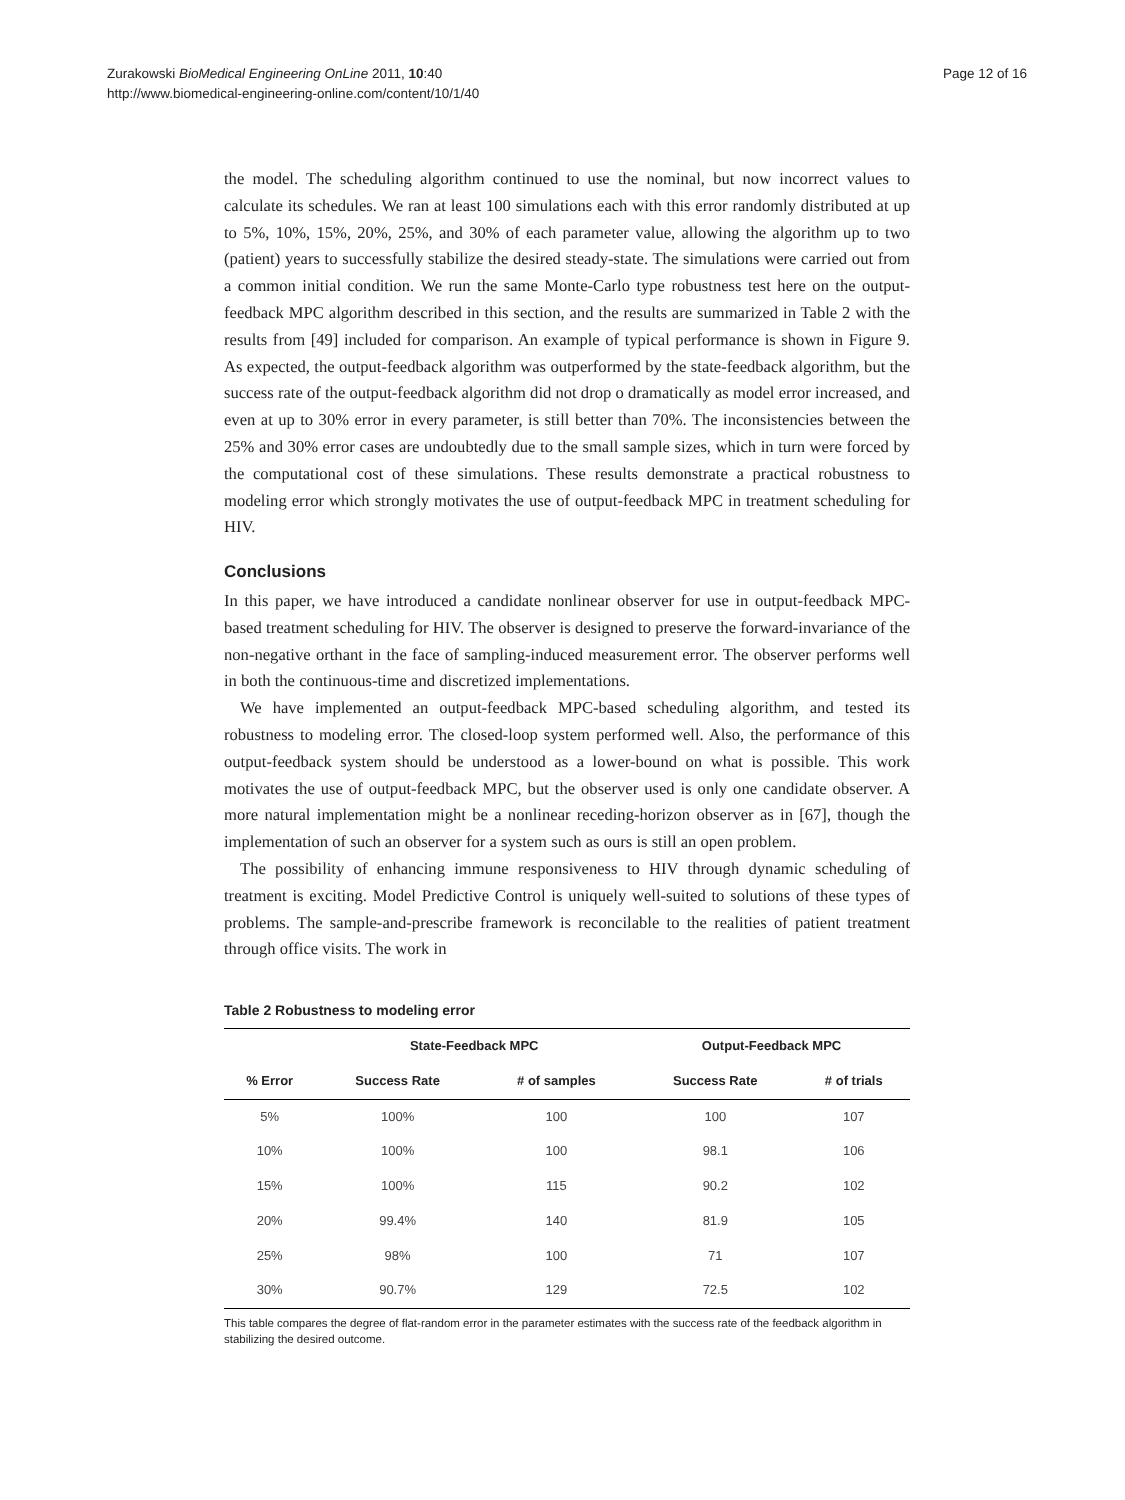Zurakowski BioMedical Engineering OnLine 2011, 10:40
http://www.biomedical-engineering-online.com/content/10/1/40
Page 12 of 16
the model. The scheduling algorithm continued to use the nominal, but now incorrect values to calculate its schedules. We ran at least 100 simulations each with this error randomly distributed at up to 5%, 10%, 15%, 20%, 25%, and 30% of each parameter value, allowing the algorithm up to two (patient) years to successfully stabilize the desired steady-state. The simulations were carried out from a common initial condition. We run the same Monte-Carlo type robustness test here on the output-feedback MPC algorithm described in this section, and the results are summarized in Table 2 with the results from [49] included for comparison. An example of typical performance is shown in Figure 9. As expected, the output-feedback algorithm was outperformed by the state-feedback algorithm, but the success rate of the output-feedback algorithm did not drop o dramatically as model error increased, and even at up to 30% error in every parameter, is still better than 70%. The inconsistencies between the 25% and 30% error cases are undoubtedly due to the small sample sizes, which in turn were forced by the computational cost of these simulations. These results demonstrate a practical robustness to modeling error which strongly motivates the use of output-feedback MPC in treatment scheduling for HIV.
Conclusions
In this paper, we have introduced a candidate nonlinear observer for use in output-feedback MPC-based treatment scheduling for HIV. The observer is designed to preserve the forward-invariance of the non-negative orthant in the face of sampling-induced measurement error. The observer performs well in both the continuous-time and discretized implementations.
We have implemented an output-feedback MPC-based scheduling algorithm, and tested its robustness to modeling error. The closed-loop system performed well. Also, the performance of this output-feedback system should be understood as a lower-bound on what is possible. This work motivates the use of output-feedback MPC, but the observer used is only one candidate observer. A more natural implementation might be a nonlinear receding-horizon observer as in [67], though the implementation of such an observer for a system such as ours is still an open problem.
The possibility of enhancing immune responsiveness to HIV through dynamic scheduling of treatment is exciting. Model Predictive Control is uniquely well-suited to solutions of these types of problems. The sample-and-prescribe framework is reconcilable to the realities of patient treatment through office visits. The work in
Table 2 Robustness to modeling error
| | State-Feedback MPC | | Output-Feedback MPC | |
| --- | --- | --- | --- | --- |
| % Error | Success Rate | # of samples | Success Rate | # of trials |
| 5% | 100% | 100 | 100 | 107 |
| 10% | 100% | 100 | 98.1 | 106 |
| 15% | 100% | 115 | 90.2 | 102 |
| 20% | 99.4% | 140 | 81.9 | 105 |
| 25% | 98% | 100 | 71 | 107 |
| 30% | 90.7% | 129 | 72.5 | 102 |
This table compares the degree of flat-random error in the parameter estimates with the success rate of the feedback algorithm in stabilizing the desired outcome.